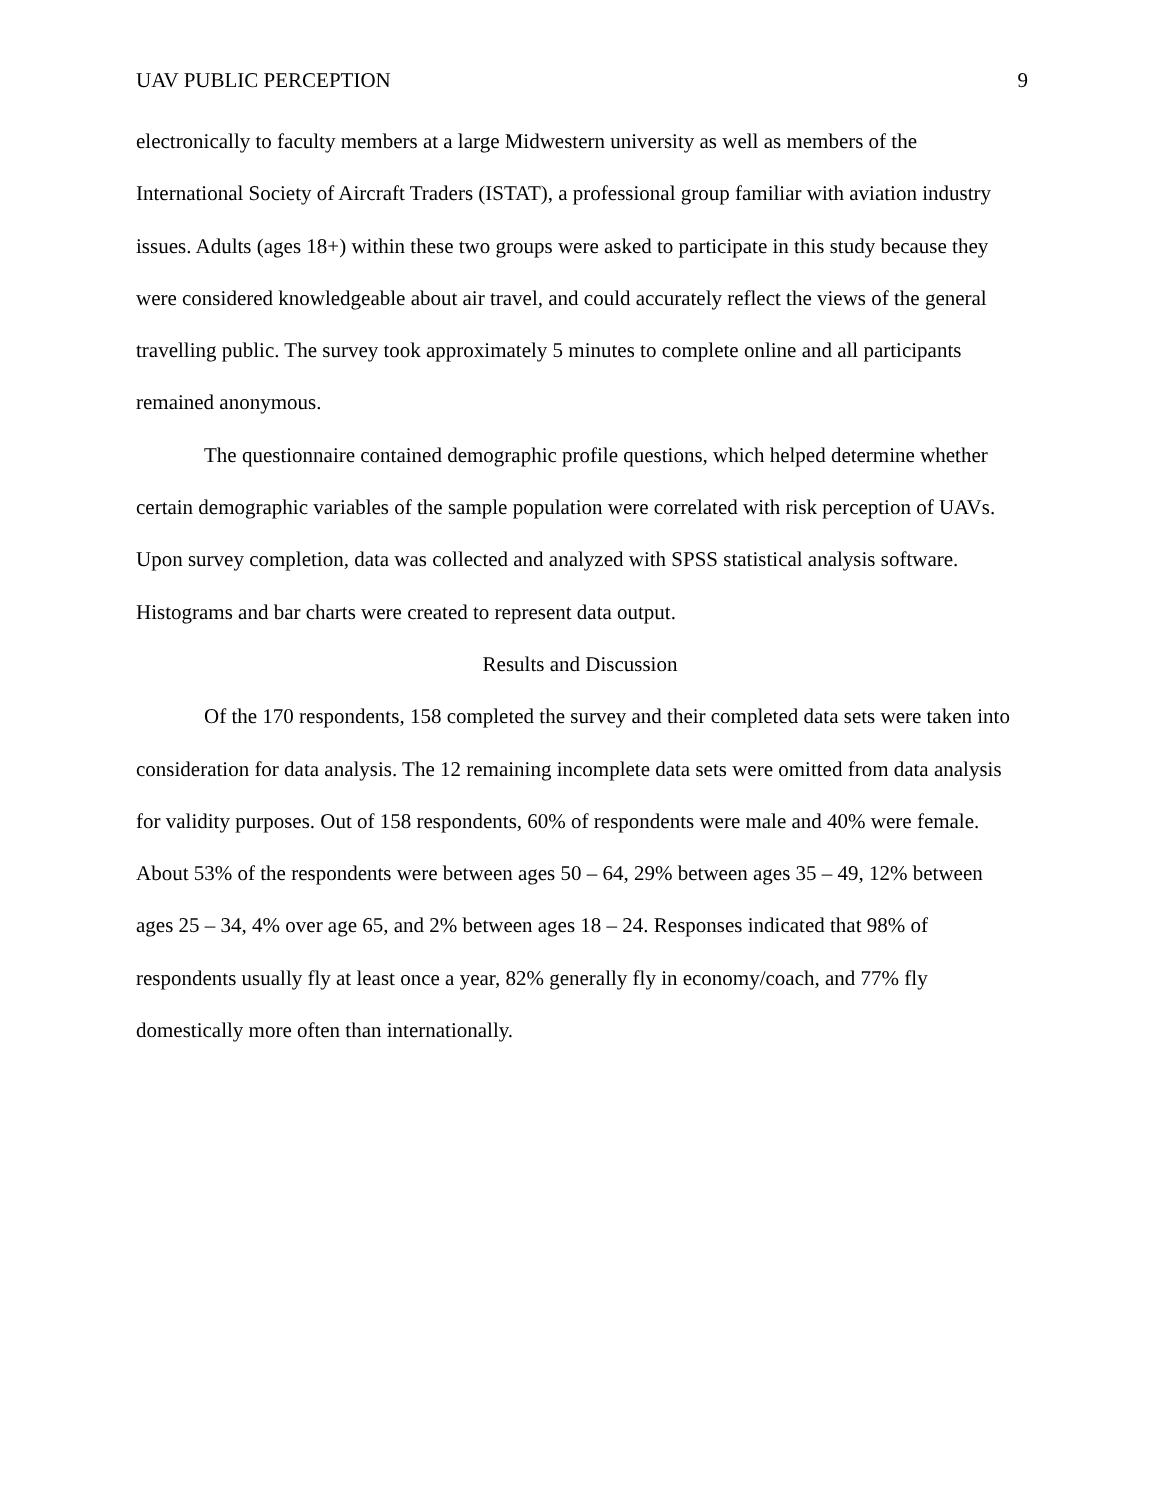UAV PUBLIC PERCEPTION 9
electronically to faculty members at a large Midwestern university as well as members of the International Society of Aircraft Traders (ISTAT), a professional group familiar with aviation industry issues. Adults (ages 18+) within these two groups were asked to participate in this study because they were considered knowledgeable about air travel, and could accurately reflect the views of the general travelling public. The survey took approximately 5 minutes to complete online and all participants remained anonymous.
The questionnaire contained demographic profile questions, which helped determine whether certain demographic variables of the sample population were correlated with risk perception of UAVs. Upon survey completion, data was collected and analyzed with SPSS statistical analysis software. Histograms and bar charts were created to represent data output.
Results and Discussion
Of the 170 respondents, 158 completed the survey and their completed data sets were taken into consideration for data analysis. The 12 remaining incomplete data sets were omitted from data analysis for validity purposes. Out of 158 respondents, 60% of respondents were male and 40% were female. About 53% of the respondents were between ages 50 – 64, 29% between ages 35 – 49, 12% between ages 25 – 34, 4% over age 65, and 2% between ages 18 – 24. Responses indicated that 98% of respondents usually fly at least once a year, 82% generally fly in economy/coach, and 77% fly domestically more often than internationally.